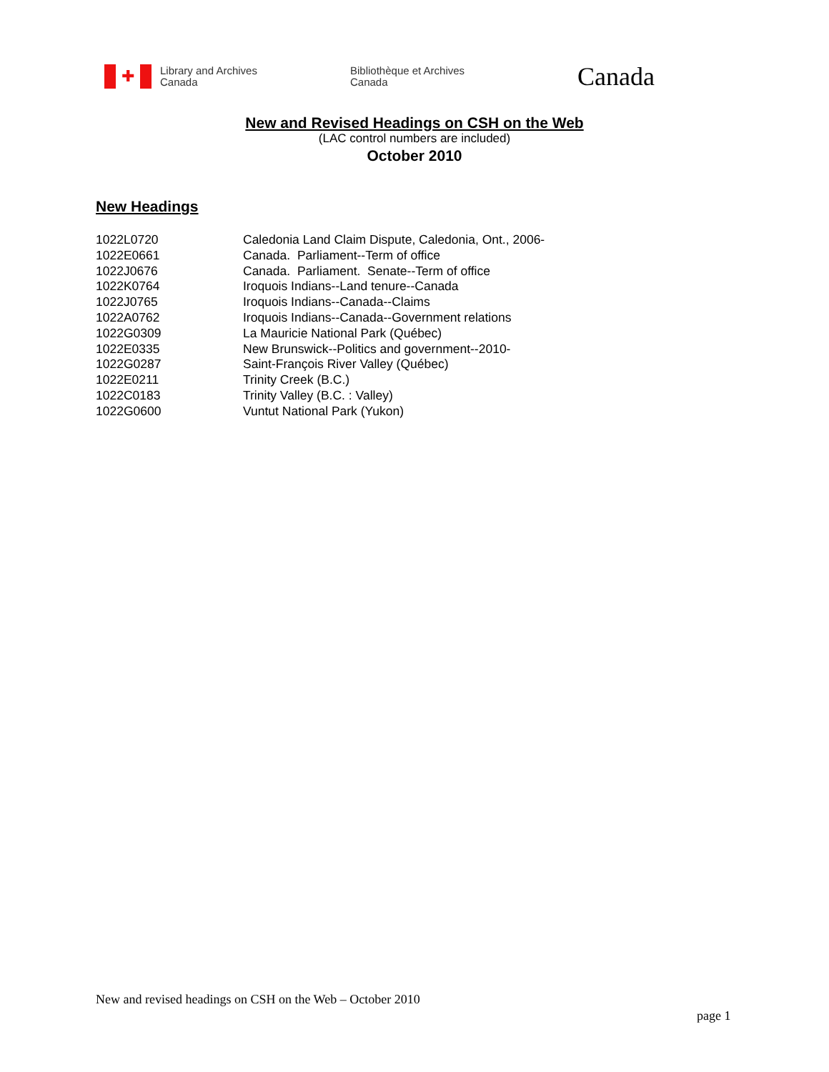✚
Library and Archives
Canada
Bibliothèque et Archives
Canada
Canada
New and Revised Headings on CSH on the Web
(LAC control numbers are included)
October 2010
New Headings
| 1022L0720 | Caledonia Land Claim Dispute, Caledonia, Ont., 2006- |
| 1022E0661 | Canada. Parliament--Term of office |
| 1022J0676 | Canada. Parliament. Senate--Term of office |
| 1022K0764 | Iroquois Indians--Land tenure--Canada |
| 1022J0765 | Iroquois Indians--Canada--Claims |
| 1022A0762 | Iroquois Indians--Canada--Government relations |
| 1022G0309 | La Mauricie National Park (Québec) |
| 1022E0335 | New Brunswick--Politics and government--2010- |
| 1022G0287 | Saint-François River Valley (Québec) |
| 1022E0211 | Trinity Creek (B.C.) |
| 1022C0183 | Trinity Valley (B.C. : Valley) |
| 1022G0600 | Vuntut National Park (Yukon) |
New and revised headings on CSH on the Web – October 2010
page 1